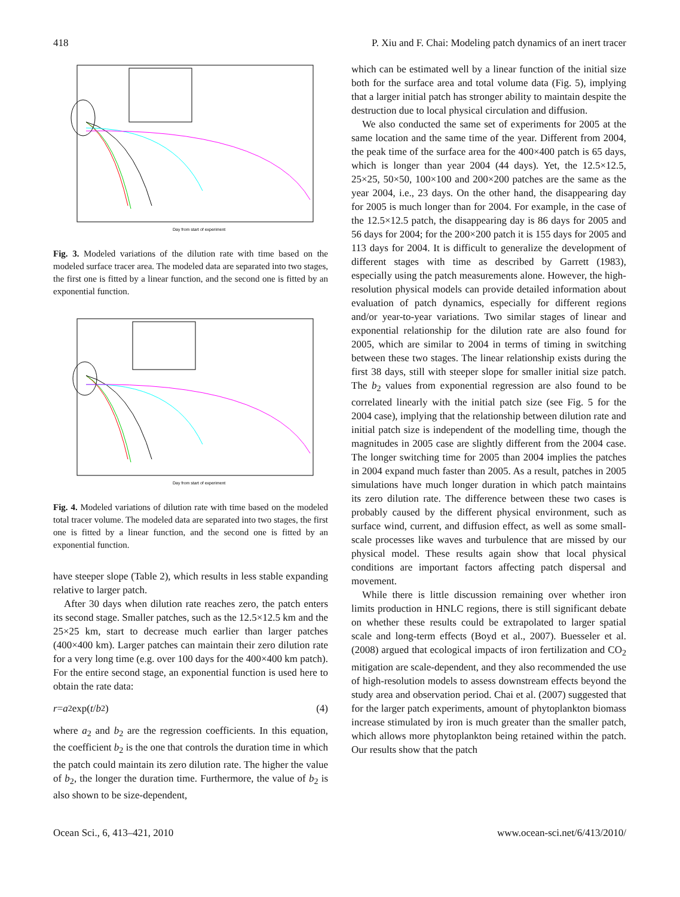418 P. Xiu and F. Chai: Modeling patch dynamics of an inert tracer
Day from start of experiment
Fig. 3. Modeled variations of the dilution rate with time based on the modeled surface tracer area. The modeled data are separated into two stages, the first one is fitted by a linear function, and the second one is fitted by an exponential function.
Day from start of experiment
Fig. 4. Modeled variations of dilution rate with time based on the modeled total tracer volume. The modeled data are separated into two stages, the first one is fitted by a linear function, and the second one is fitted by an exponential function.
have steeper slope (Table 2), which results in less stable expanding relative to larger patch.
After 30 days when dilution rate reaches zero, the patch enters its second stage. Smaller patches, such as the 12.5×12.5 km and the 25×25 km, start to decrease much earlier than larger patches (400×400 km). Larger patches can maintain their zero dilution rate for a very long time (e.g. over 100 days for the 400×400 km patch). For the entire second stage, an exponential function is used here to obtain the rate data:
r = a<sub>2</sub>exp(t / b<sub>2</sub>) (4)
where a<sub>2</sub> and b<sub>2</sub> are the regression coefficients. In this equation, the coefficient b<sub>2</sub> is the one that controls the duration time in which the patch could maintain its zero dilution rate. The higher the value of b<sub>2</sub>, the longer the duration time. Furthermore, the value of b<sub>2</sub> is also shown to be size-dependent,
which can be estimated well by a linear function of the initial size both for the surface area and total volume data (Fig. 5), implying that a larger initial patch has stronger ability to maintain despite the destruction due to local physical circulation and diffusion.
We also conducted the same set of experiments for 2005 at the same location and the same time of the year. Different from 2004, the peak time of the surface area for the 400×400 patch is 65 days, which is longer than year 2004 (44 days). Yet, the 12.5×12.5, 25×25, 50×50, 100×100 and 200×200 patches are the same as the year 2004, i.e., 23 days. On the other hand, the disappearing day for 2005 is much longer than for 2004. For example, in the case of the 12.5×12.5 patch, the disappearing day is 86 days for 2005 and 56 days for 2004; for the 200×200 patch it is 155 days for 2005 and 113 days for 2004. It is difficult to generalize the development of different stages with time as described by Garrett (1983), especially using the patch measurements alone. However, the high-resolution physical models can provide detailed information about evaluation of patch dynamics, especially for different regions and/or year-to-year variations. Two similar stages of linear and exponential relationship for the dilution rate are also found for 2005, which are similar to 2004 in terms of timing in switching between these two stages. The linear relationship exists during the first 38 days, still with steeper slope for smaller initial size patch. The b<sub>2</sub> values from exponential regression are also found to be correlated linearly with the initial patch size (see Fig. 5 for the 2004 case), implying that the relationship between dilution rate and initial patch size is independent of the modelling time, though the magnitudes in 2005 case are slightly different from the 2004 case. The longer switching time for 2005 than 2004 implies the patches in 2004 expand much faster than 2005. As a result, patches in 2005 simulations have much longer duration in which patch maintains its zero dilution rate. The difference between these two cases is probably caused by the different physical environment, such as surface wind, current, and diffusion effect, as well as some small-scale processes like waves and turbulence that are missed by our physical model. These results again show that local physical conditions are important factors affecting patch dispersal and movement.
While there is little discussion remaining over whether iron limits production in HNLC regions, there is still significant debate on whether these results could be extrapolated to larger spatial scale and long-term effects (Boyd et al., 2007). Buesseler et al. (2008) argued that ecological impacts of iron fertilization and CO<sub>2</sub> mitigation are scale-dependent, and they also recommended the use of high-resolution models to assess downstream effects beyond the study area and observation period. Chai et al. (2007) suggested that for the larger patch experiments, amount of phytoplankton biomass increase stimulated by iron is much greater than the smaller patch, which allows more phytoplankton being retained within the patch. Our results show that the patch
Ocean Sci., 6, 413–421, 2010 www.ocean-sci.net/6/413/2010/